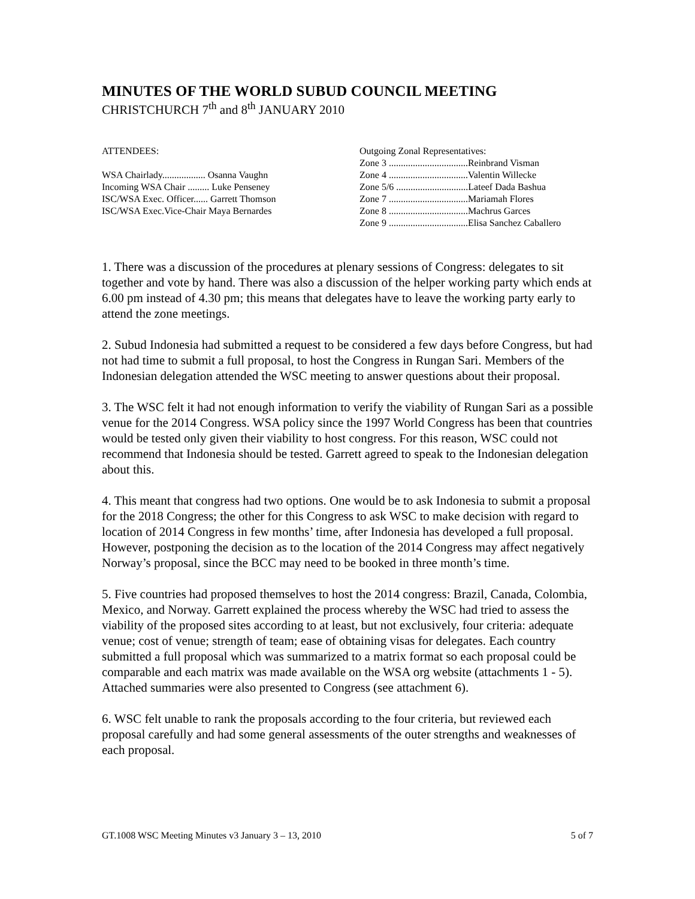MINUTES OF THE WORLD SUBUD COUNCIL MEETING
CHRISTCHURCH 7<sup>th</sup> and 8<sup>th</sup> JANUARY 2010
ATTENDEES:
WSA Chairlady.................. Osanna Vaughn
Incoming WSA Chair ......... Luke Penseney
ISC/WSA Exec. Officer...... Garrett Thomson
ISC/WSA Exec.Vice-Chair Maya Bernardes
Outgoing Zonal Representatives:
Zone 3 .................................Reinbrand Visman
Zone 4 .................................Valentin Willecke
Zone 5/6 ..............................Lateef Dada Bashua
Zone 7 .................................Mariamah Flores
Zone 8 .................................Machrus Garces
Zone 9 .................................Elisa Sanchez Caballero
1. There was a discussion of the procedures at plenary sessions of Congress: delegates to sit together and vote by hand. There was also a discussion of the helper working party which ends at 6.00 pm instead of 4.30 pm; this means that delegates have to leave the working party early to attend the zone meetings.
2. Subud Indonesia had submitted a request to be considered a few days before Congress, but had not had time to submit a full proposal, to host the Congress in Rungan Sari. Members of the Indonesian delegation attended the WSC meeting to answer questions about their proposal.
3. The WSC felt it had not enough information to verify the viability of Rungan Sari as a possible venue for the 2014 Congress. WSA policy since the 1997 World Congress has been that countries would be tested only given their viability to host congress. For this reason, WSC could not recommend that Indonesia should be tested. Garrett agreed to speak to the Indonesian delegation about this.
4. This meant that congress had two options. One would be to ask Indonesia to submit a proposal for the 2018 Congress; the other for this Congress to ask WSC to make decision with regard to location of 2014 Congress in few months’ time, after Indonesia has developed a full proposal. However, postponing the decision as to the location of the 2014 Congress may affect negatively Norway’s proposal, since the BCC may need to be booked in three month’s time.
5. Five countries had proposed themselves to host the 2014 congress: Brazil, Canada, Colombia, Mexico, and Norway. Garrett explained the process whereby the WSC had tried to assess the viability of the proposed sites according to at least, but not exclusively, four criteria: adequate venue; cost of venue; strength of team; ease of obtaining visas for delegates. Each country submitted a full proposal which was summarized to a matrix format so each proposal could be comparable and each matrix was made available on the WSA org website (attachments 1 - 5). Attached summaries were also presented to Congress (see attachment 6).
6. WSC felt unable to rank the proposals according to the four criteria, but reviewed each proposal carefully and had some general assessments of the outer strengths and weaknesses of each proposal.
GT.1008 WSC Meeting Minutes v3 January 3 – 13, 2010 5 of 7